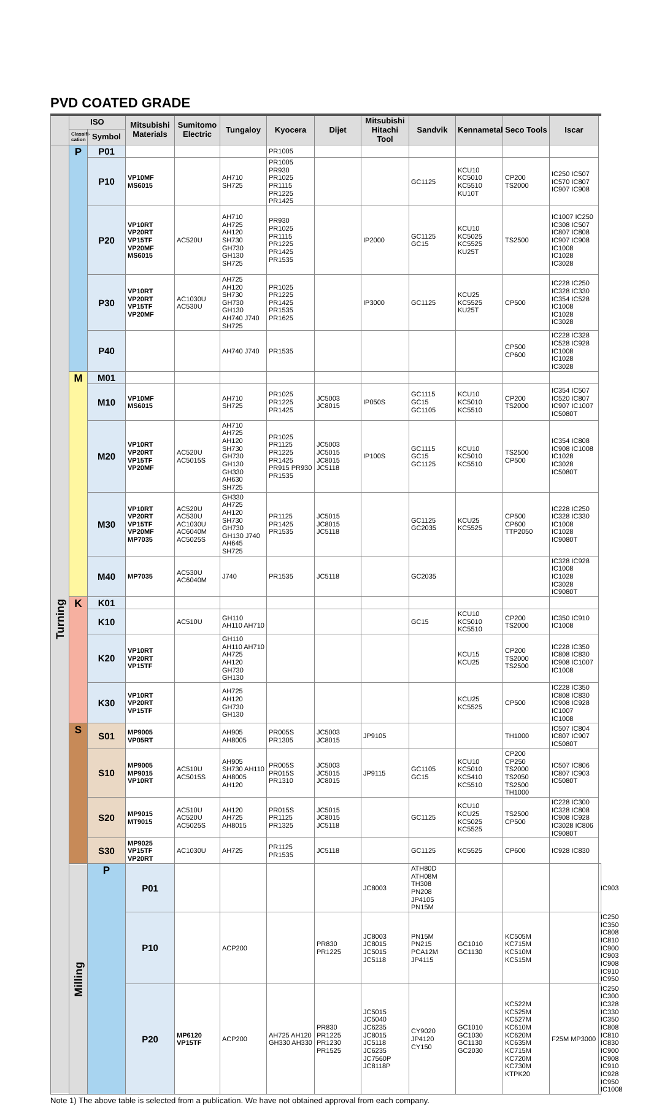PVD COATED GRADE
| | ISO | | Mitsubishi Materials | Sumitomo Electric | Tungaloy | Kyocera | Dijet | Mitsubishi Hitachi Tool | Sandvik | Kennametal | Seco Tools | Iscar | |
| --- | --- | --- | --- | --- | --- | --- | --- | --- | --- | --- | --- | --- | --- |
| | Classifi-cation | Symbol | | | | | | | | | | | |
| Turning | P | P01 | | | | PR1005 | | | | | | | |
| | | P10 | VP10MF MS6015 | | AH710 SH725 | PR1005 PR930 PR1025 PR1115 PR1225 PR1425 | | | GC1125 | KCU10 KC5010 KC5510 KU10T | CP200 TS2000 | IC250 IC507 IC570 IC807 IC907 IC908 | |
| | | P20 | VP10RT VP20RT VP15TF VP20MF MS6015 | AC520U | AH710 AH725 AH120 SH730 GH730 GH130 SH725 | PR930 PR1025 PR1115 PR1225 PR1425 PR1535 | | IP2000 | GC1125 GC15 | KCU10 KC5025 KC5525 KU25T | TS2500 | IC1007 IC250 IC308 IC507 IC807 IC808 IC907 IC908 IC1008 IC1028 IC3028 | |
| | | P30 | VP10RT VP20RT VP15TF VP20MF | AC1030U AC530U | AH725 AH120 SH730 GH730 GH130 AH740 J740 SH725 | PR1025 PR1225 PR1425 PR1535 PR1625 | | IP3000 | GC1125 | KCU25 KC5525 KU25T | CP500 | IC228 IC250 IC328 IC330 IC354 IC528 IC1008 IC1028 IC3028 | |
| | | P40 | | | AH740 J740 | PR1535 | | | | | CP500 CP600 | IC228 IC328 IC528 IC928 IC1008 IC1028 IC3028 | |
| | M | M01 | | | | | | | | | | | |
| | | M10 | VP10MF MS6015 | | AH710 SH725 | PR1025 PR1225 PR1425 | JC5003 JC8015 | IP050S | GC1115 GC15 GC1105 | KCU10 KC5010 KC5510 | CP200 TS2000 | IC354 IC507 IC520 IC807 IC907 IC1007 IC5080T | |
| | | M20 | VP10RT VP20RT VP15TF VP20MF | AC520U AC5015S | AH710 AH725 AH120 SH730 GH730 GH130 GH330 AH630 SH725 | PR1025 PR1125 PR1225 PR1425 PR915 PR930 PR1535 | JC5003 JC5015 JC8015 JC5118 | IP100S | GC1115 GC15 GC1125 | KCU10 KC5010 KC5510 | TS2500 CP500 | IC354 IC808 IC908 IC1008 IC1028 IC3028 IC5080T | |
| | | M30 | VP10RT VP20RT VP15TF VP20MF MP7035 | AC520U AC530U AC1030U AC6040M AC5025S | GH330 AH725 AH120 SH730 GH730 GH130 J740 AH645 SH725 | PR1125 PR1425 PR1535 | JC5015 JC8015 JC5118 | | GC1125 GC2035 | KCU25 KC5525 | CP500 CP600 TTP2050 | IC228 IC250 IC328 IC330 IC1008 IC1028 IC9080T | |
| | | M40 | MP7035 | AC530U AC6040M | J740 | PR1535 | JC5118 | | GC2035 | | | IC328 IC928 IC1008 IC1028 IC3028 IC9080T | |
| | K | K01 | | | | | | | | | | | |
| | | K10 | | AC510U | GH110 AH110 AH710 | | | | GC15 | KCU10 KC5010 KC5510 | CP200 TS2000 | IC350 IC910 IC1008 | |
| | | K20 | VP10RT VP20RT VP15TF | | GH110 AH110 AH710 AH725 AH120 GH730 GH130 | | | | | KCU15 KCU25 | CP200 TS2000 TS2500 | IC228 IC350 IC808 IC830 IC908 IC1007 IC1008 | |
| | | K30 | VP10RT VP20RT VP15TF | | AH725 AH120 GH730 GH130 | | | | | KCU25 KC5525 | CP500 | IC228 IC350 IC808 IC830 IC908 IC928 IC1007 IC1008 | |
| | S | S01 | MP9005 VP05RT | | AH905 AH8005 | PR005S PR1305 | JC5003 JC8015 | JP9105 | | | TH1000 | IC507 IC804 IC807 IC907 IC5080T | |
| | | S10 | MP9005 MP9015 VP10RT | AC510U AC5015S | AH905 SH730 AH110 AH8005 AH120 | PR005S PR015S PR1310 | JC5003 JC5015 JC8015 | JP9115 | GC1105 GC15 | KCU10 KC5010 KC5410 KC5510 | CP200 CP250 TS2000 TS2050 TS2500 TH1000 | IC507 IC806 IC807 IC903 IC5080T | |
| | | S20 | MP9015 MT9015 | AC510U AC520U AC5025S | AH120 AH725 AH8015 | PR015S PR1125 PR1325 | JC5015 JC8015 JC5118 | | GC1125 | KCU10 KCU25 KC5025 KC5525 | TS2500 CP500 | IC228 IC300 IC328 IC808 IC908 IC928 IC3028 IC806 IC9080T | |
| | | S30 | MP9025 VP15TF VP20RT | AC1030U | AH725 | PR1125 PR1535 | JC5118 | | GC1125 | KC5525 | CP600 | IC928 IC830 | |
| | Milling | P | P01 | | | | | JC8003 | ATH80D ATH08M TH308 PN208 JP4105 PN15M | | | | IC903 |
| | | | P10 | | ACP200 | | PR830 PR1225 | JC8003 JC8015 JC5015 JC5118 | PN15M PN215 PCA12M JP4115 | GC1010 GC1130 | KC505M KC715M KC510M KC515M | | IC250 IC350 IC808 IC810 IC900 IC903 IC908 IC910 IC950 |
| | | | P20 | MP6120 VP15TF | ACP200 | AH725 AH120 GH330 AH330 | PR830 PR1225 PR1230 PR1525 | JC5015 JC5040 JC6235 JC8015 JC5118 JC6235 JC7560P JC8118P | CY9020 JP4120 CY150 | GC1010 GC1030 GC1130 GC2030 | KC522M KC525M KC527M KC610M KC620M KC635M KC715M KC720M KC730M KTPK20 | F25M MP3000 | IC250 IC300 IC328 IC330 IC350 IC808 IC810 IC830 IC900 IC908 IC910 IC928 IC950 IC1008 |
Note 1) The above table is selected from a publication. We have not obtained approval from each company.